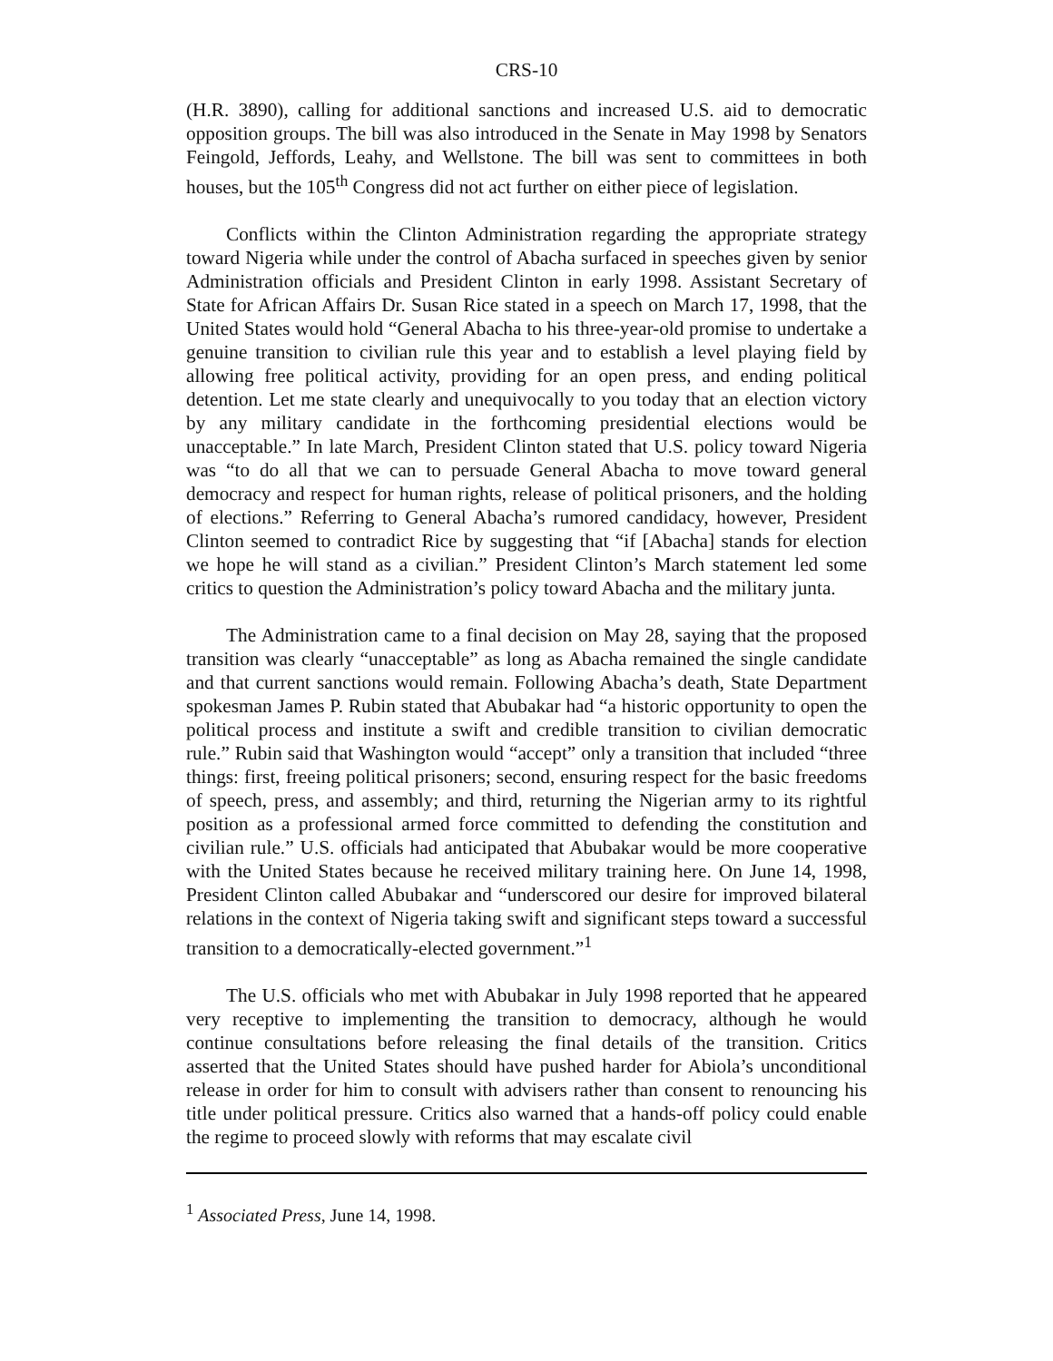CRS-10
(H.R. 3890), calling for additional sanctions and increased U.S. aid to democratic opposition groups. The bill was also introduced in the Senate in May 1998 by Senators Feingold, Jeffords, Leahy, and Wellstone. The bill was sent to committees in both houses, but the 105<sup>th</sup> Congress did not act further on either piece of legislation.
Conflicts within the Clinton Administration regarding the appropriate strategy toward Nigeria while under the control of Abacha surfaced in speeches given by senior Administration officials and President Clinton in early 1998. Assistant Secretary of State for African Affairs Dr. Susan Rice stated in a speech on March 17, 1998, that the United States would hold “General Abacha to his three-year-old promise to undertake a genuine transition to civilian rule this year and to establish a level playing field by allowing free political activity, providing for an open press, and ending political detention. Let me state clearly and unequivocally to you today that an election victory by any military candidate in the forthcoming presidential elections would be unacceptable.” In late March, President Clinton stated that U.S. policy toward Nigeria was “to do all that we can to persuade General Abacha to move toward general democracy and respect for human rights, release of political prisoners, and the holding of elections.” Referring to General Abacha’s rumored candidacy, however, President Clinton seemed to contradict Rice by suggesting that “if [Abacha] stands for election we hope he will stand as a civilian.” President Clinton’s March statement led some critics to question the Administration’s policy toward Abacha and the military junta.
The Administration came to a final decision on May 28, saying that the proposed transition was clearly “unacceptable” as long as Abacha remained the single candidate and that current sanctions would remain. Following Abacha’s death, State Department spokesman James P. Rubin stated that Abubakar had “a historic opportunity to open the political process and institute a swift and credible transition to civilian democratic rule.” Rubin said that Washington would “accept” only a transition that included “three things: first, freeing political prisoners; second, ensuring respect for the basic freedoms of speech, press, and assembly; and third, returning the Nigerian army to its rightful position as a professional armed force committed to defending the constitution and civilian rule.” U.S. officials had anticipated that Abubakar would be more cooperative with the United States because he received military training here. On June 14, 1998, President Clinton called Abubakar and “underscored our desire for improved bilateral relations in the context of Nigeria taking swift and significant steps toward a successful transition to a democratically-elected government.”<sup>1</sup>
The U.S. officials who met with Abubakar in July 1998 reported that he appeared very receptive to implementing the transition to democracy, although he would continue consultations before releasing the final details of the transition. Critics asserted that the United States should have pushed harder for Abiola’s unconditional release in order for him to consult with advisers rather than consent to renouncing his title under political pressure. Critics also warned that a hands-off policy could enable the regime to proceed slowly with reforms that may escalate civil
<sup>1</sup> Associated Press, June 14, 1998.